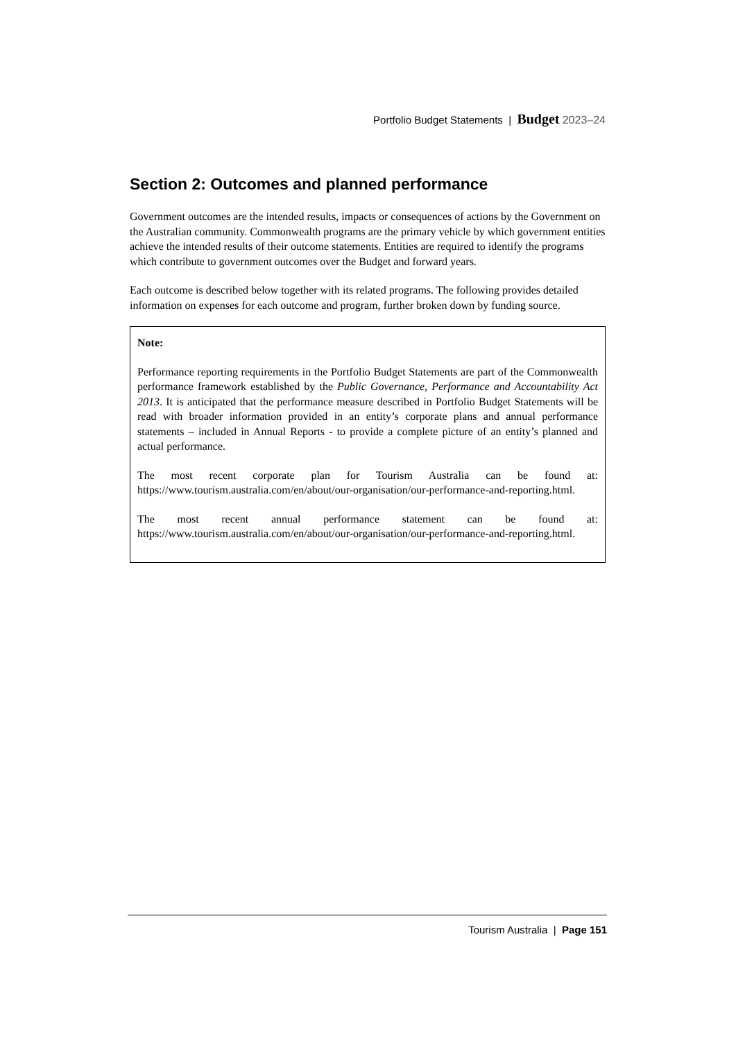Portfolio Budget Statements | Budget 2023–24
Section 2: Outcomes and planned performance
Government outcomes are the intended results, impacts or consequences of actions by the Government on the Australian community. Commonwealth programs are the primary vehicle by which government entities achieve the intended results of their outcome statements. Entities are required to identify the programs which contribute to government outcomes over the Budget and forward years.
Each outcome is described below together with its related programs. The following provides detailed information on expenses for each outcome and program, further broken down by funding source.
Note:
Performance reporting requirements in the Portfolio Budget Statements are part of the Commonwealth performance framework established by the Public Governance, Performance and Accountability Act 2013. It is anticipated that the performance measure described in Portfolio Budget Statements will be read with broader information provided in an entity’s corporate plans and annual performance statements – included in Annual Reports - to provide a complete picture of an entity’s planned and actual performance.
The most recent corporate plan for Tourism Australia can be found at: https://www.tourism.australia.com/en/about/our-organisation/our-performance-and-reporting.html.
The most recent annual performance statement can be found at: https://www.tourism.australia.com/en/about/our-organisation/our-performance-and-reporting.html.
Tourism Australia | Page 151